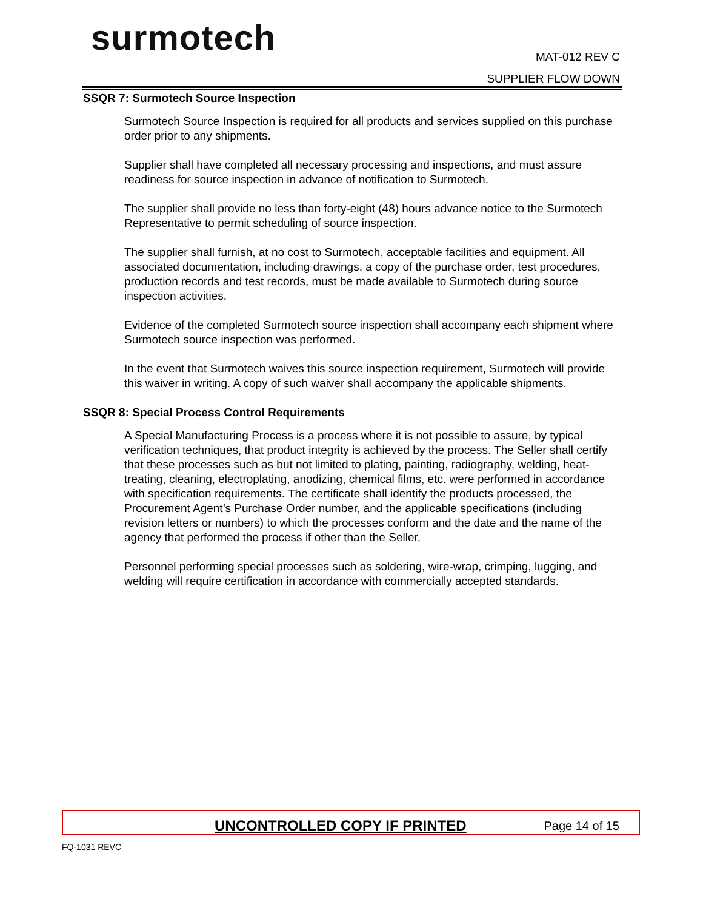surmotech
MAT-012 REV C
SUPPLIER FLOW DOWN
SSQR 7: Surmotech Source Inspection
Surmotech Source Inspection is required for all products and services supplied on this purchase order prior to any shipments.
Supplier shall have completed all necessary processing and inspections, and must assure readiness for source inspection in advance of notification to Surmotech.
The supplier shall provide no less than forty-eight (48) hours advance notice to the Surmotech Representative to permit scheduling of source inspection.
The supplier shall furnish, at no cost to Surmotech, acceptable facilities and equipment. All associated documentation, including drawings, a copy of the purchase order, test procedures, production records and test records, must be made available to Surmotech during source inspection activities.
Evidence of the completed Surmotech source inspection shall accompany each shipment where Surmotech source inspection was performed.
In the event that Surmotech waives this source inspection requirement, Surmotech will provide this waiver in writing. A copy of such waiver shall accompany the applicable shipments.
SSQR 8: Special Process Control Requirements
A Special Manufacturing Process is a process where it is not possible to assure, by typical verification techniques, that product integrity is achieved by the process. The Seller shall certify that these processes such as but not limited to plating, painting, radiography, welding, heat-treating, cleaning, electroplating, anodizing, chemical films, etc. were performed in accordance with specification requirements. The certificate shall identify the products processed, the Procurement Agent’s Purchase Order number, and the applicable specifications (including revision letters or numbers) to which the processes conform and the date and the name of the agency that performed the process if other than the Seller.
Personnel performing special processes such as soldering, wire-wrap, crimping, lugging, and welding will require certification in accordance with commercially accepted standards.
UNCONTROLLED COPY IF PRINTED Page 14 of 15
FQ-1031 REVC